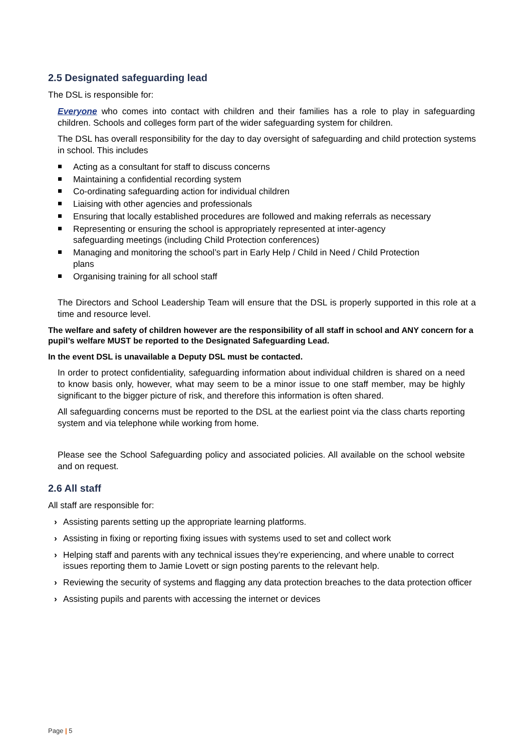2.5 Designated safeguarding lead
The DSL is responsible for:
Everyone who comes into contact with children and their families has a role to play in safeguarding children. Schools and colleges form part of the wider safeguarding system for children.
The DSL has overall responsibility for the day to day oversight of safeguarding and child protection systems in school. This includes
Acting as a consultant for staff to discuss concerns
Maintaining a confidential recording system
Co-ordinating safeguarding action for individual children
Liaising with other agencies and professionals
Ensuring that locally established procedures are followed and making referrals as necessary
Representing or ensuring the school is appropriately represented at inter-agency safeguarding meetings (including Child Protection conferences)
Managing and monitoring the school’s part in Early Help / Child in Need / Child Protection plans
Organising training for all school staff
The Directors and School Leadership Team will ensure that the DSL is properly supported in this role at a time and resource level.
The welfare and safety of children however are the responsibility of all staff in school and ANY concern for a pupil’s welfare MUST be reported to the Designated Safeguarding Lead.
In the event DSL is unavailable a Deputy DSL must be contacted.
In order to protect confidentiality, safeguarding information about individual children is shared on a need to know basis only, however, what may seem to be a minor issue to one staff member, may be highly significant to the bigger picture of risk, and therefore this information is often shared.
All safeguarding concerns must be reported to the DSL at the earliest point via the class charts reporting system and via telephone while working from home.
Please see the School Safeguarding policy and associated policies. All available on the school website and on request.
2.6 All staff
All staff are responsible for:
› Assisting parents setting up the appropriate learning platforms.
› Assisting in fixing or reporting fixing issues with systems used to set and collect work
› Helping staff and parents with any technical issues they’re experiencing, and where unable to correct issues reporting them to Jamie Lovett or sign posting parents to the relevant help.
› Reviewing the security of systems and flagging any data protection breaches to the data protection officer
› Assisting pupils and parents with accessing the internet or devices
Page | 5